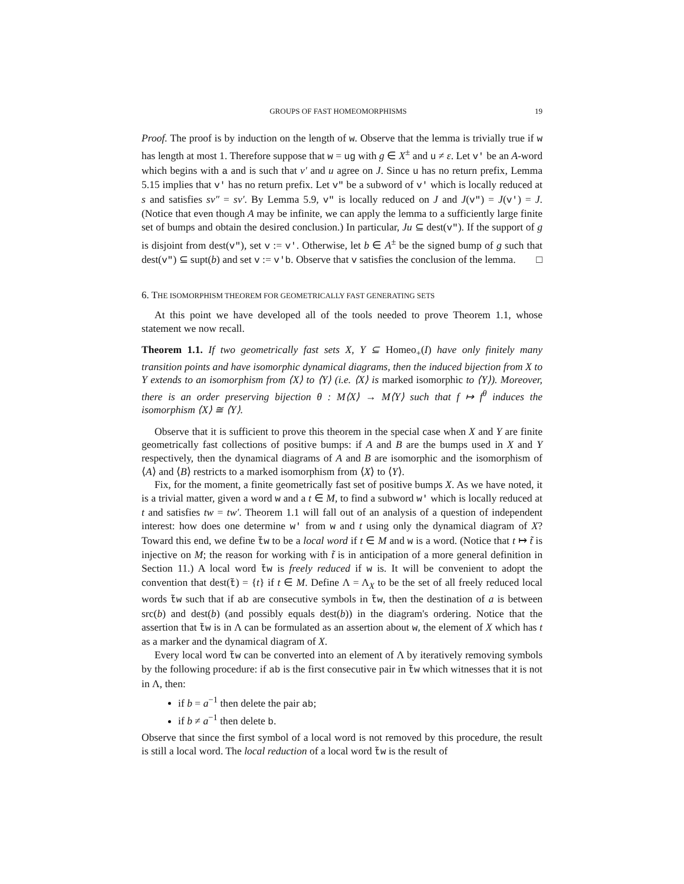GROUPS OF FAST HOMEOMORPHISMS 19
Proof. The proof is by induction on the length of w. Observe that the lemma is trivially true if w has length at most 1. Therefore suppose that w = ug with g ∈ X<sup>±</sup> and u ≠ ε. Let v′ be an A-word which begins with a and is such that v′ and u agree on J. Since u has no return prefix, Lemma 5.15 implies that v′ has no return prefix. Let v″ be a subword of v′ which is locally reduced at s and satisfies sv″ = sv′. By Lemma 5.9, v″ is locally reduced on J and J(v″) = J(v′) = J. (Notice that even though A may be infinite, we can apply the lemma to a sufficiently large finite set of bumps and obtain the desired conclusion.) In particular, Ju ⊆ dest(v″). If the support of g is disjoint from dest(v″), set v := v′. Otherwise, let b ∈ A<sup>±</sup> be the signed bump of g such that dest(v″) ⊆ supt(b) and set v := v′b. Observe that v satisfies the conclusion of the lemma. □
6. THE ISOMORPHISM THEOREM FOR GEOMETRICALLY FAST GENERATING SETS
At this point we have developed all of the tools needed to prove Theorem 1.1, whose statement we now recall.
Theorem 1.1. If two geometrically fast sets X, Y ⊆ Homeo<sub>+</sub>(I) have only finitely many transition points and have isomorphic dynamical diagrams, then the induced bijection from X to Y extends to an isomorphism from ⟨X⟩ to ⟨Y⟩ (i.e. ⟨X⟩ is marked isomorphic to ⟨Y⟩). Moreover, there is an order preserving bijection θ : M⟨X⟩ → M⟨Y⟩ such that f ↦ f<sup>θ</sup> induces the isomorphism ⟨X⟩ ≅ ⟨Y⟩.
Observe that it is sufficient to prove this theorem in the special case when X and Y are finite geometrically fast collections of positive bumps: if A and B are the bumps used in X and Y respectively, then the dynamical diagrams of A and B are isomorphic and the isomorphism of ⟨A⟩ and ⟨B⟩ restricts to a marked isomorphism from ⟨X⟩ to ⟨Y⟩.
Fix, for the moment, a finite geometrically fast set of positive bumps X. As we have noted, it is a trivial matter, given a word w and a t ∈ M, to find a subword w′ which is locally reduced at t and satisfies tw = tw′. Theorem 1.1 will fall out of an analysis of a question of independent interest: how does one determine w′ from w and t using only the dynamical diagram of X? Toward this end, we define t̃w to be a local word if t ∈ M and w is a word. (Notice that t ↦ t̃ is injective on M; the reason for working with t̃ is in anticipation of a more general definition in Section 11.) A local word t̃w is freely reduced if w is. It will be convenient to adopt the convention that dest(t̃) = {t} if t ∈ M. Define Λ = Λ<sub>X</sub> to be the set of all freely reduced local words t̃w such that if ab are consecutive symbols in t̃w, then the destination of a is between src(b) and dest(b) (and possibly equals dest(b)) in the diagram's ordering. Notice that the assertion that t̃w is in Λ can be formulated as an assertion about w, the element of X which has t as a marker and the dynamical diagram of X.
Every local word t̃w can be converted into an element of Λ by iteratively removing symbols by the following procedure: if ab is the first consecutive pair in t̃w which witnesses that it is not in Λ, then:
if b = a<sup>−1</sup> then delete the pair ab;
if b ≠ a<sup>−1</sup> then delete b.
Observe that since the first symbol of a local word is not removed by this procedure, the result is still a local word. The local reduction of a local word t̃w is the result of